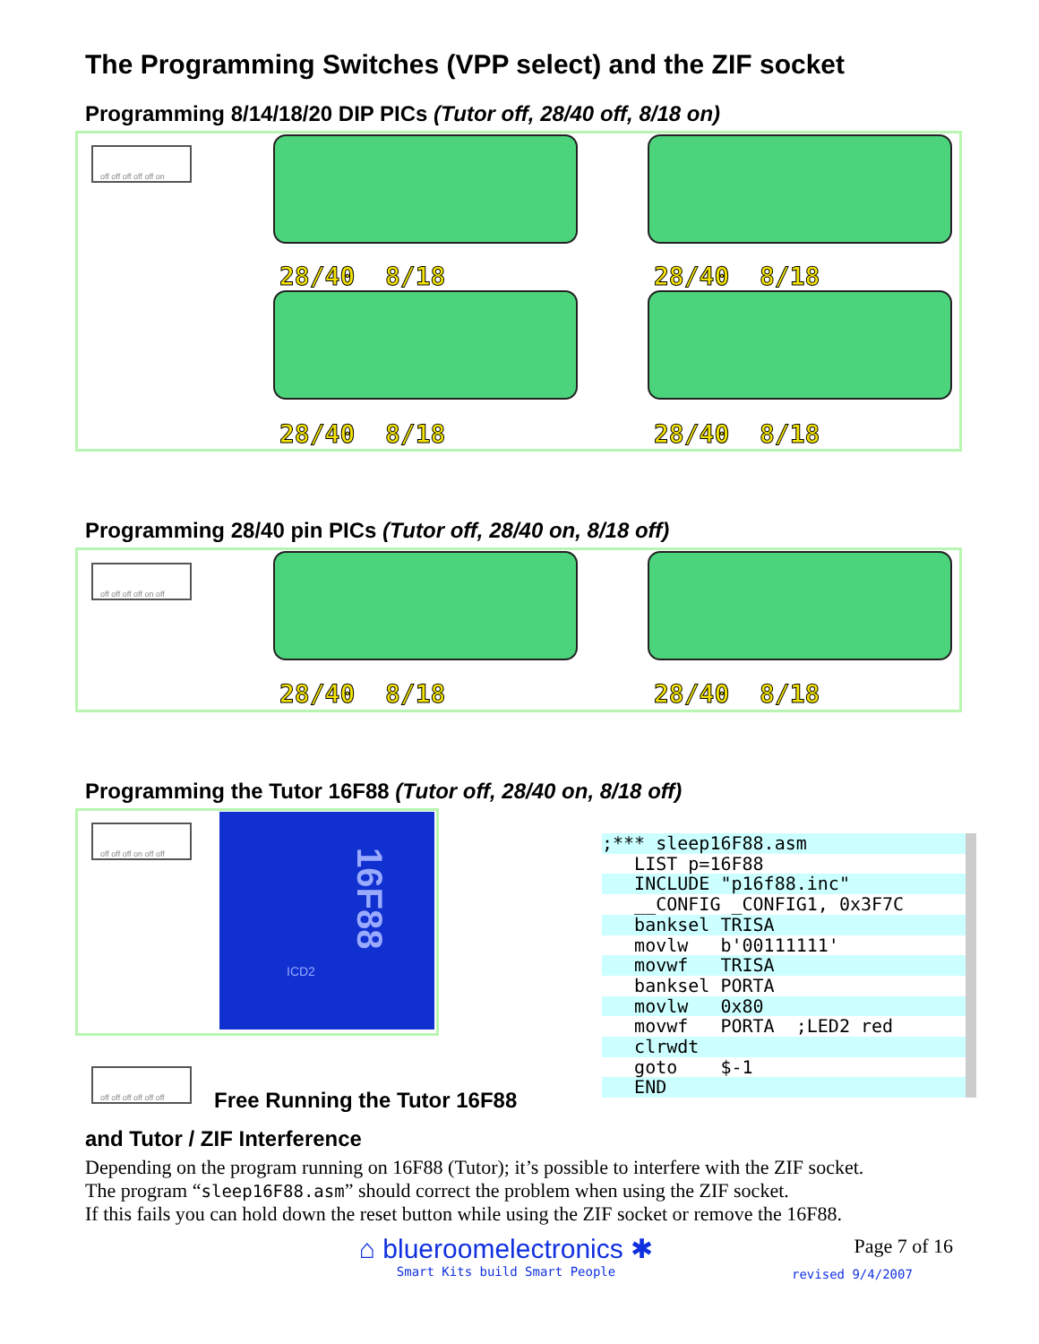The Programming Switches (VPP select) and the ZIF socket
Programming 8/14/18/20 DIP PICs (Tutor off, 28/40 off, 8/18 on)
off off off off off on
28/40 8/18 28/40 8/18
28/40 8/18 28/40 8/18
Programming 28/40 pin PICs (Tutor off, 28/40 on, 8/18 off)
off off off off on off
28/40 8/18 28/40 8/18
Programming the Tutor 16F88 (Tutor off, 28/40 on, 8/18 off)
off off off on off off
ICD2
16F88
;*** sleep16F88.asm
LIST p=16F88
INCLUDE "p16f88.inc"
__CONFIG _CONFIG1, 0x3F7C
banksel TRISA
movlw b'00111111'
movwf TRISA
banksel PORTA
movlw 0x80
movwf PORTA ;LED2 red
clrwdt
goto $-1
END
off off off off off off
Free Running the Tutor 16F88
and Tutor / ZIF Interference
Depending on the program running on 16F88 (Tutor); it’s possible to interfere with the ZIF socket.
The program “sleep16F88.asm” should correct the problem when using the ZIF socket.
If this fails you can hold down the reset button while using the ZIF socket or remove the 16F88.
⌂ blueroomelectronics ✱
Smart Kits build Smart People
Page 7 of 16
revised 9/4/2007